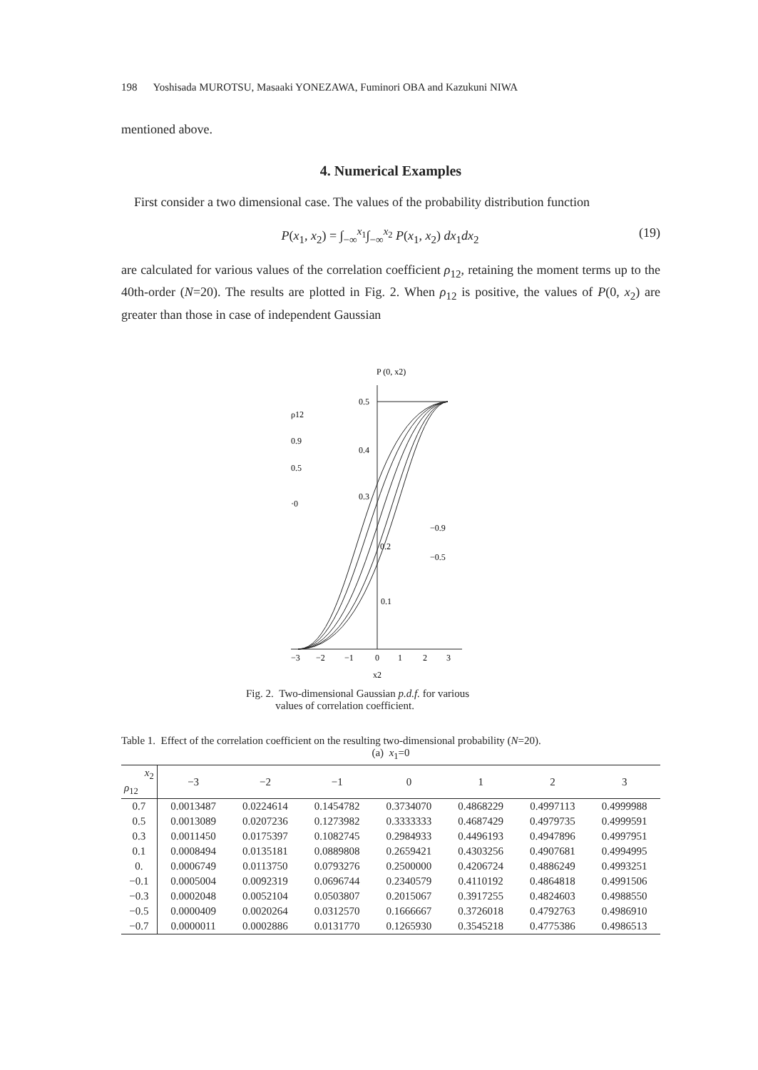198 Yoshisada MUROTSU, Masaaki YONEZAWA, Fuminori OBA and Kazukuni NIWA
mentioned above.
4. Numerical Examples
First consider a two dimensional case. The values of the probability distribution function
P(x<sub>1</sub>, x<sub>2</sub>) = ∫<sub>−∞</sub><sup>x<sub>1</sub></sup>∫<sub>−∞</sub><sup>x<sub>2</sub></sup> P(x<sub>1</sub>, x<sub>2</sub>) dx<sub>1</sub>dx<sub>2</sub> (19)
are calculated for various values of the correlation coefficient ρ<sub>12</sub>, retaining the moment terms up to the 40th-order (N=20). The results are plotted in Fig. 2. When ρ<sub>12</sub> is positive, the values of P(0, x<sub>2</sub>) are greater than those in case of independent Gaussian
P (0, x2)
0.5
0.4
0.3
0.2
0.1
ρ12
0.9
0.5
·0
−0.9
−0.5
−3
−2
−1
0
1
2
3
x2
Fig. 2. Two-dimensional Gaussian p.d.f. for various
values of correlation coefficient.
Table 1. Effect of the correlation coefficient on the resulting two-dimensional probability (N=20).
(a) x<sub>1</sub>=0
| x<sub>2</sub> ρ<sub>12</sub> | −3 | −2 | −1 | 0 | 1 | 2 | 3 |
| --- | --- | --- | --- | --- | --- | --- | --- |
| 0.7 | 0.0013487 | 0.0224614 | 0.1454782 | 0.3734070 | 0.4868229 | 0.4997113 | 0.4999988 |
| 0.5 | 0.0013089 | 0.0207236 | 0.1273982 | 0.3333333 | 0.4687429 | 0.4979735 | 0.4999591 |
| 0.3 | 0.0011450 | 0.0175397 | 0.1082745 | 0.2984933 | 0.4496193 | 0.4947896 | 0.4997951 |
| 0.1 | 0.0008494 | 0.0135181 | 0.0889808 | 0.2659421 | 0.4303256 | 0.4907681 | 0.4994995 |
| 0. | 0.0006749 | 0.0113750 | 0.0793276 | 0.2500000 | 0.4206724 | 0.4886249 | 0.4993251 |
| −0.1 | 0.0005004 | 0.0092319 | 0.0696744 | 0.2340579 | 0.4110192 | 0.4864818 | 0.4991506 |
| −0.3 | 0.0002048 | 0.0052104 | 0.0503807 | 0.2015067 | 0.3917255 | 0.4824603 | 0.4988550 |
| −0.5 | 0.0000409 | 0.0020264 | 0.0312570 | 0.1666667 | 0.3726018 | 0.4792763 | 0.4986910 |
| −0.7 | 0.0000011 | 0.0002886 | 0.0131770 | 0.1265930 | 0.3545218 | 0.4775386 | 0.4986513 |